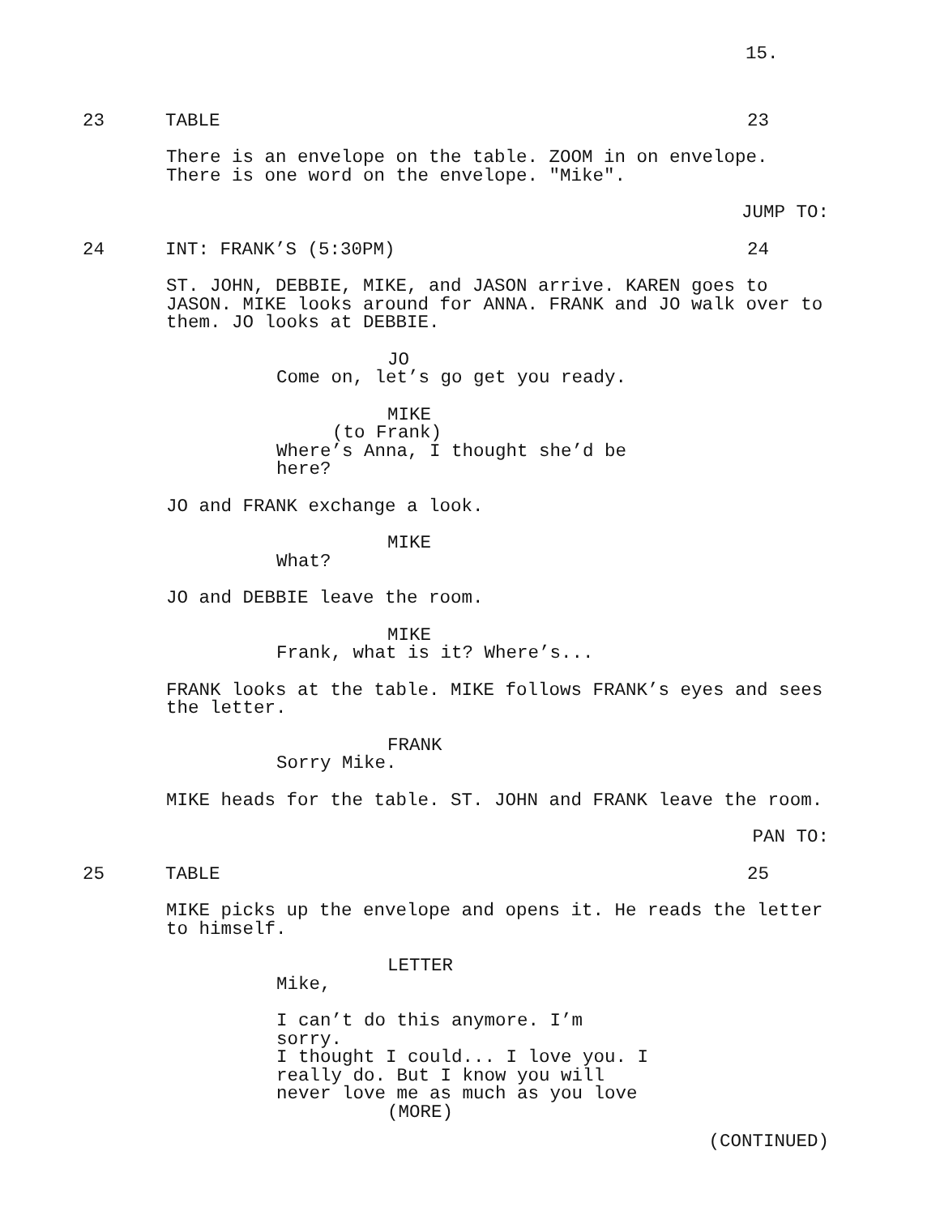15.
23 TABLE 23
There is an envelope on the table. ZOOM in on envelope.
There is one word on the envelope. "Mike".
JUMP TO:
24 INT: FRANK’S (5:30PM) 24
ST. JOHN, DEBBIE, MIKE, and JASON arrive. KAREN goes to
JASON. MIKE looks around for ANNA. FRANK and JO walk over to
them. JO looks at DEBBIE.
JO
Come on, let’s go get you ready.
MIKE
(to Frank)
Where’s Anna, I thought she’d be
here?
JO and FRANK exchange a look.
MIKE
What?
JO and DEBBIE leave the room.
MIKE
Frank, what is it? Where’s...
FRANK looks at the table. MIKE follows FRANK’s eyes and sees
the letter.
FRANK
Sorry Mike.
MIKE heads for the table. ST. JOHN and FRANK leave the room.
PAN TO:
25 TABLE 25
MIKE picks up the envelope and opens it. He reads the letter
to himself.
LETTER
Mike,
I can’t do this anymore. I’m sorry.
I thought I could... I love you. I
really do. But I know you will
never love me as much as you love
(MORE)
(CONTINUED)